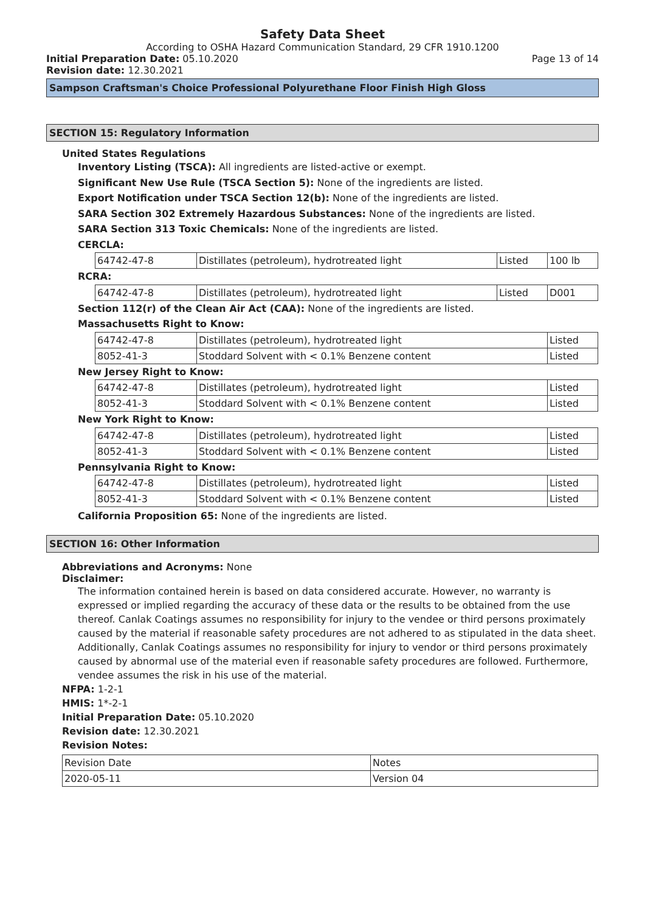Safety Data Sheet
According to OSHA Hazard Communication Standard, 29 CFR 1910.1200
Initial Preparation Date: 05.10.2020
Page 13 of 14
Revision date: 12.30.2021
Sampson Craftsman's Choice Professional Polyurethane Floor Finish High Gloss
SECTION 15: Regulatory Information
United States Regulations
Inventory Listing (TSCA): All ingredients are listed-active or exempt.
Significant New Use Rule (TSCA Section 5): None of the ingredients are listed.
Export Notification under TSCA Section 12(b): None of the ingredients are listed.
SARA Section 302 Extremely Hazardous Substances: None of the ingredients are listed.
SARA Section 313 Toxic Chemicals: None of the ingredients are listed.
CERCLA:
| 64742-47-8 | Distillates (petroleum), hydrotreated light | Listed | 100 lb |
RCRA:
| 64742-47-8 | Distillates (petroleum), hydrotreated light | Listed | D001 |
Section 112(r) of the Clean Air Act (CAA): None of the ingredients are listed.
Massachusetts Right to Know:
| 64742-47-8 | Distillates (petroleum), hydrotreated light | Listed |
| 8052-41-3 | Stoddard Solvent with < 0.1% Benzene content | Listed |
New Jersey Right to Know:
| 64742-47-8 | Distillates (petroleum), hydrotreated light | Listed |
| 8052-41-3 | Stoddard Solvent with < 0.1% Benzene content | Listed |
New York Right to Know:
| 64742-47-8 | Distillates (petroleum), hydrotreated light | Listed |
| 8052-41-3 | Stoddard Solvent with < 0.1% Benzene content | Listed |
Pennsylvania Right to Know:
| 64742-47-8 | Distillates (petroleum), hydrotreated light | Listed |
| 8052-41-3 | Stoddard Solvent with < 0.1% Benzene content | Listed |
California Proposition 65: None of the ingredients are listed.
SECTION 16: Other Information
Abbreviations and Acronyms: None
Disclaimer:
The information contained herein is based on data considered accurate. However, no warranty is expressed or implied regarding the accuracy of these data or the results to be obtained from the use thereof. Canlak Coatings assumes no responsibility for injury to the vendee or third persons proximately caused by the material if reasonable safety procedures are not adhered to as stipulated in the data sheet. Additionally, Canlak Coatings assumes no responsibility for injury to vendor or third persons proximately caused by abnormal use of the material even if reasonable safety procedures are followed. Furthermore, vendee assumes the risk in his use of the material.
NFPA: 1-2-1
HMIS: 1*-2-1
Initial Preparation Date: 05.10.2020
Revision date: 12.30.2021
Revision Notes:
| Revision Date | Notes |
| 2020-05-11 | Version 04 |